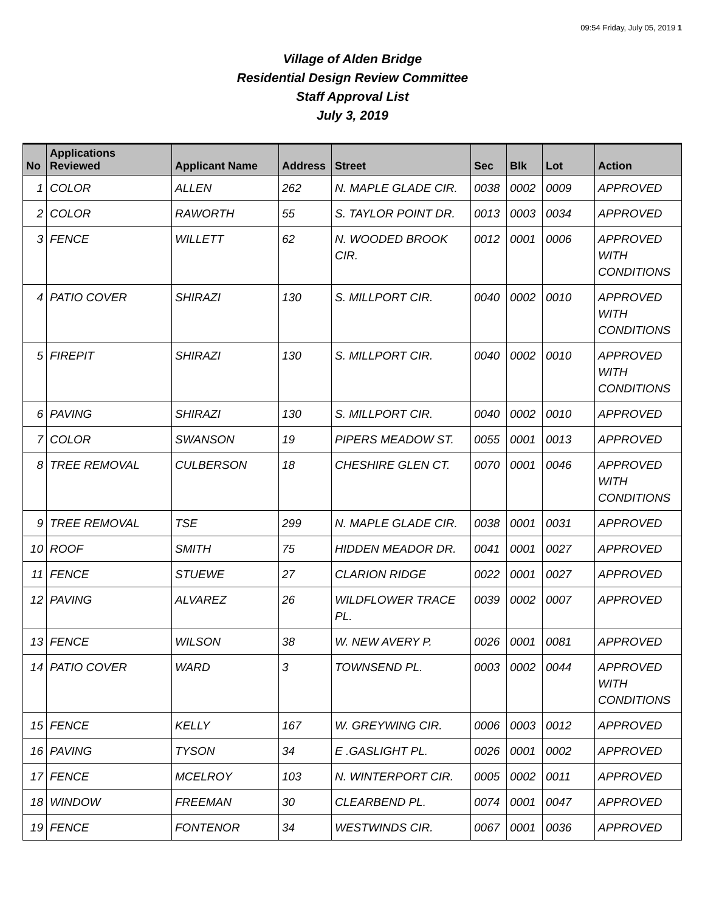09:54 Friday, July 05, 2019 1
Village of Alden Bridge
Residential Design Review Committee
Staff Approval List
July 3, 2019
| No | Applications Reviewed | Applicant Name | Address | Street | Sec | Blk | Lot | Action |
| --- | --- | --- | --- | --- | --- | --- | --- | --- |
| 1 | COLOR | ALLEN | 262 | N. MAPLE GLADE CIR. | 0038 | 0002 | 0009 | APPROVED |
| 2 | COLOR | RAWORTH | 55 | S. TAYLOR POINT DR. | 0013 | 0003 | 0034 | APPROVED |
| 3 | FENCE | WILLETT | 62 | N. WOODED BROOK CIR. | 0012 | 0001 | 0006 | APPROVED WITH CONDITIONS |
| 4 | PATIO COVER | SHIRAZI | 130 | S. MILLPORT CIR. | 0040 | 0002 | 0010 | APPROVED WITH CONDITIONS |
| 5 | FIREPIT | SHIRAZI | 130 | S. MILLPORT CIR. | 0040 | 0002 | 0010 | APPROVED WITH CONDITIONS |
| 6 | PAVING | SHIRAZI | 130 | S. MILLPORT CIR. | 0040 | 0002 | 0010 | APPROVED |
| 7 | COLOR | SWANSON | 19 | PIPERS MEADOW ST. | 0055 | 0001 | 0013 | APPROVED |
| 8 | TREE REMOVAL | CULBERSON | 18 | CHESHIRE GLEN CT. | 0070 | 0001 | 0046 | APPROVED WITH CONDITIONS |
| 9 | TREE REMOVAL | TSE | 299 | N. MAPLE GLADE CIR. | 0038 | 0001 | 0031 | APPROVED |
| 10 | ROOF | SMITH | 75 | HIDDEN MEADOR DR. | 0041 | 0001 | 0027 | APPROVED |
| 11 | FENCE | STUEWE | 27 | CLARION RIDGE | 0022 | 0001 | 0027 | APPROVED |
| 12 | PAVING | ALVAREZ | 26 | WILDFLOWER TRACE PL. | 0039 | 0002 | 0007 | APPROVED |
| 13 | FENCE | WILSON | 38 | W. NEW AVERY P. | 0026 | 0001 | 0081 | APPROVED |
| 14 | PATIO COVER | WARD | 3 | TOWNSEND PL. | 0003 | 0002 | 0044 | APPROVED WITH CONDITIONS |
| 15 | FENCE | KELLY | 167 | W. GREYWING CIR. | 0006 | 0003 | 0012 | APPROVED |
| 16 | PAVING | TYSON | 34 | E .GASLIGHT PL. | 0026 | 0001 | 0002 | APPROVED |
| 17 | FENCE | MCELROY | 103 | N. WINTERPORT CIR. | 0005 | 0002 | 0011 | APPROVED |
| 18 | WINDOW | FREEMAN | 30 | CLEARBEND PL. | 0074 | 0001 | 0047 | APPROVED |
| 19 | FENCE | FONTENOR | 34 | WESTWINDS CIR. | 0067 | 0001 | 0036 | APPROVED |